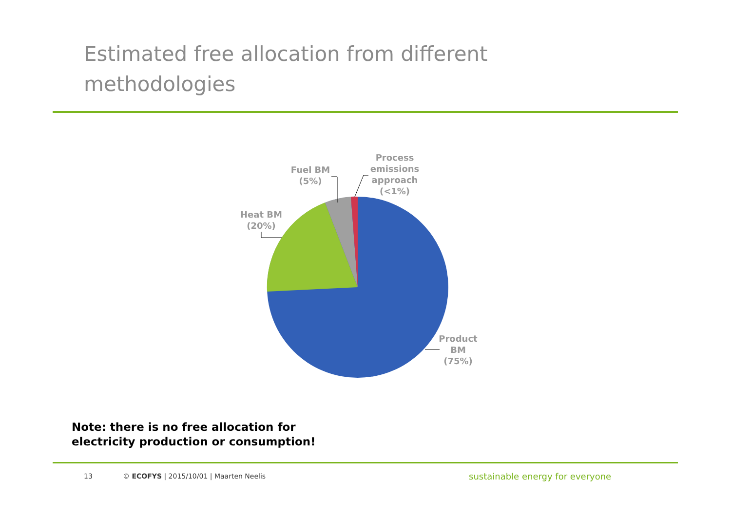Estimated free allocation from different methodologies
Process
emissions
approach
(<1%)
Fuel BM
(5%)
Heat BM
(20%)
Product
BM
(75%)
Note: there is no free allocation for
electricity production or consumption!
13
© ECOFYS | 2015/10/01 | Maarten Neelis
sustainable energy for everyone